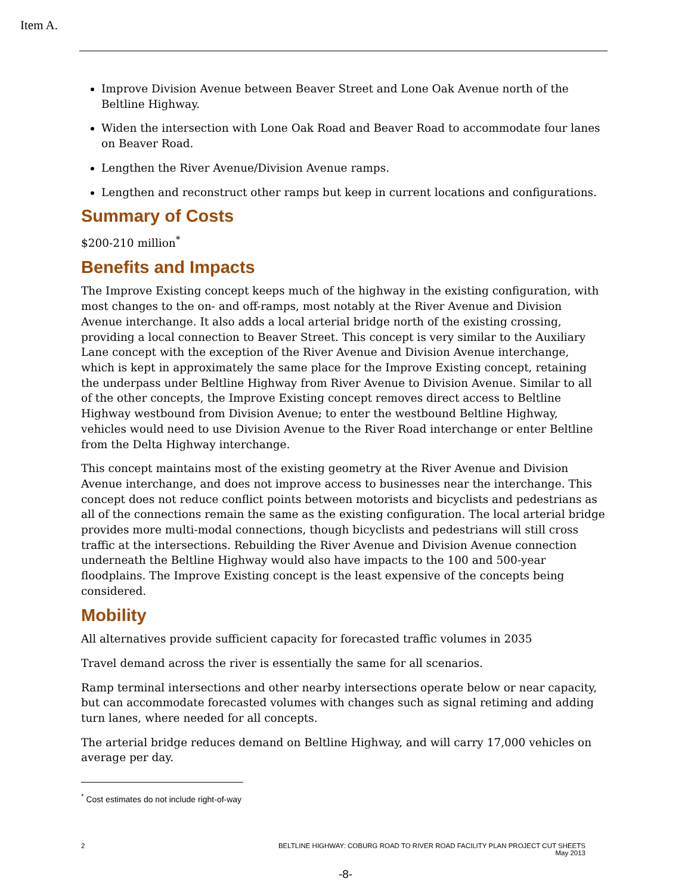Item A.
Improve Division Avenue between Beaver Street and Lone Oak Avenue north of the Beltline Highway.
Widen the intersection with Lone Oak Road and Beaver Road to accommodate four lanes on Beaver Road.
Lengthen the River Avenue/Division Avenue ramps.
Lengthen and reconstruct other ramps but keep in current locations and configurations.
Summary of Costs
$200-210 million<sup>*</sup>
Benefits and Impacts
The Improve Existing concept keeps much of the highway in the existing configuration, with most changes to the on- and off-ramps, most notably at the River Avenue and Division Avenue interchange. It also adds a local arterial bridge north of the existing crossing, providing a local connection to Beaver Street. This concept is very similar to the Auxiliary Lane concept with the exception of the River Avenue and Division Avenue interchange, which is kept in approximately the same place for the Improve Existing concept, retaining the underpass under Beltline Highway from River Avenue to Division Avenue. Similar to all of the other concepts, the Improve Existing concept removes direct access to Beltline Highway westbound from Division Avenue; to enter the westbound Beltline Highway, vehicles would need to use Division Avenue to the River Road interchange or enter Beltline from the Delta Highway interchange.
This concept maintains most of the existing geometry at the River Avenue and Division Avenue interchange, and does not improve access to businesses near the interchange. This concept does not reduce conflict points between motorists and bicyclists and pedestrians as all of the connections remain the same as the existing configuration. The local arterial bridge provides more multi-modal connections, though bicyclists and pedestrians will still cross traffic at the intersections. Rebuilding the River Avenue and Division Avenue connection underneath the Beltline Highway would also have impacts to the 100 and 500-year floodplains. The Improve Existing concept is the least expensive of the concepts being considered.
Mobility
All alternatives provide sufficient capacity for forecasted traffic volumes in 2035
Travel demand across the river is essentially the same for all scenarios.
Ramp terminal intersections and other nearby intersections operate below or near capacity, but can accommodate forecasted volumes with changes such as signal retiming and adding turn lanes, where needed for all concepts.
The arterial bridge reduces demand on Beltline Highway, and will carry 17,000 vehicles on average per day.
<sup>*</sup> Cost estimates do not include right-of-way
2 BELTLINE HIGHWAY: COBURG ROAD TO RIVER ROAD FACILITY PLAN PROJECT CUT SHEETS
May 2013
-8-